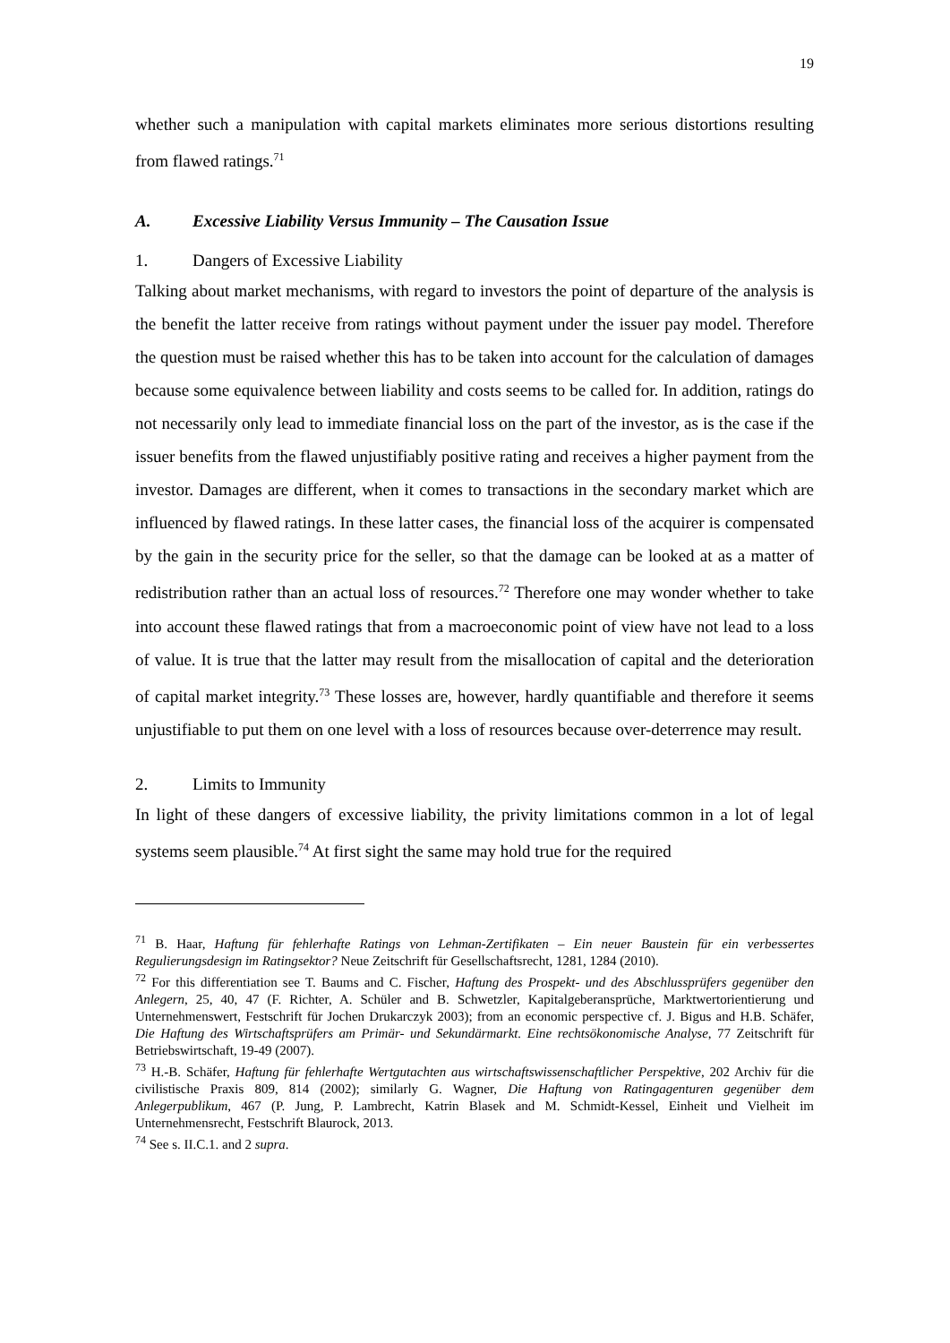19
whether such a manipulation with capital markets eliminates more serious distortions resulting from flawed ratings.<sup>71</sup>
A. Excessive Liability Versus Immunity – The Causation Issue
1. Dangers of Excessive Liability
Talking about market mechanisms, with regard to investors the point of departure of the analysis is the benefit the latter receive from ratings without payment under the issuer pay model. Therefore the question must be raised whether this has to be taken into account for the calculation of damages because some equivalence between liability and costs seems to be called for. In addition, ratings do not necessarily only lead to immediate financial loss on the part of the investor, as is the case if the issuer benefits from the flawed unjustifiably positive rating and receives a higher payment from the investor. Damages are different, when it comes to transactions in the secondary market which are influenced by flawed ratings. In these latter cases, the financial loss of the acquirer is compensated by the gain in the security price for the seller, so that the damage can be looked at as a matter of redistribution rather than an actual loss of resources.<sup>72</sup> Therefore one may wonder whether to take into account these flawed ratings that from a macroeconomic point of view have not lead to a loss of value. It is true that the latter may result from the misallocation of capital and the deterioration of capital market integrity.<sup>73</sup> These losses are, however, hardly quantifiable and therefore it seems unjustifiable to put them on one level with a loss of resources because over-deterrence may result.
2. Limits to Immunity
In light of these dangers of excessive liability, the privity limitations common in a lot of legal systems seem plausible.<sup>74</sup> At first sight the same may hold true for the required
<sup>71</sup> B. Haar, Haftung für fehlerhafte Ratings von Lehman-Zertifikaten – Ein neuer Baustein für ein verbessertes Regulierungsdesign im Ratingsektor? Neue Zeitschrift für Gesellschaftsrecht, 1281, 1284 (2010).
<sup>72</sup> For this differentiation see T. Baums and C. Fischer, Haftung des Prospekt- und des Abschlussprüfers gegenüber den Anlegern, 25, 40, 47 (F. Richter, A. Schüler and B. Schwetzler, Kapitalgeberansprüche, Marktwertorientierung und Unternehmenswert, Festschrift für Jochen Drukarczyk 2003); from an economic perspective cf. J. Bigus and H.B. Schäfer, Die Haftung des Wirtschaftsprüfers am Primär- und Sekundärmarkt. Eine rechtsökonomische Analyse, 77 Zeitschrift für Betriebswirtschaft, 19-49 (2007).
<sup>73</sup> H.-B. Schäfer, Haftung für fehlerhafte Wertgutachten aus wirtschaftswissenschaftlicher Perspektive, 202 Archiv für die civilistische Praxis 809, 814 (2002); similarly G. Wagner, Die Haftung von Ratingagenturen gegenüber dem Anlegerpublikum, 467 (P. Jung, P. Lambrecht, Katrin Blasek and M. Schmidt-Kessel, Einheit und Vielheit im Unternehmensrecht, Festschrift Blaurock, 2013.
<sup>74</sup> See s. II.C.1. and 2 supra.